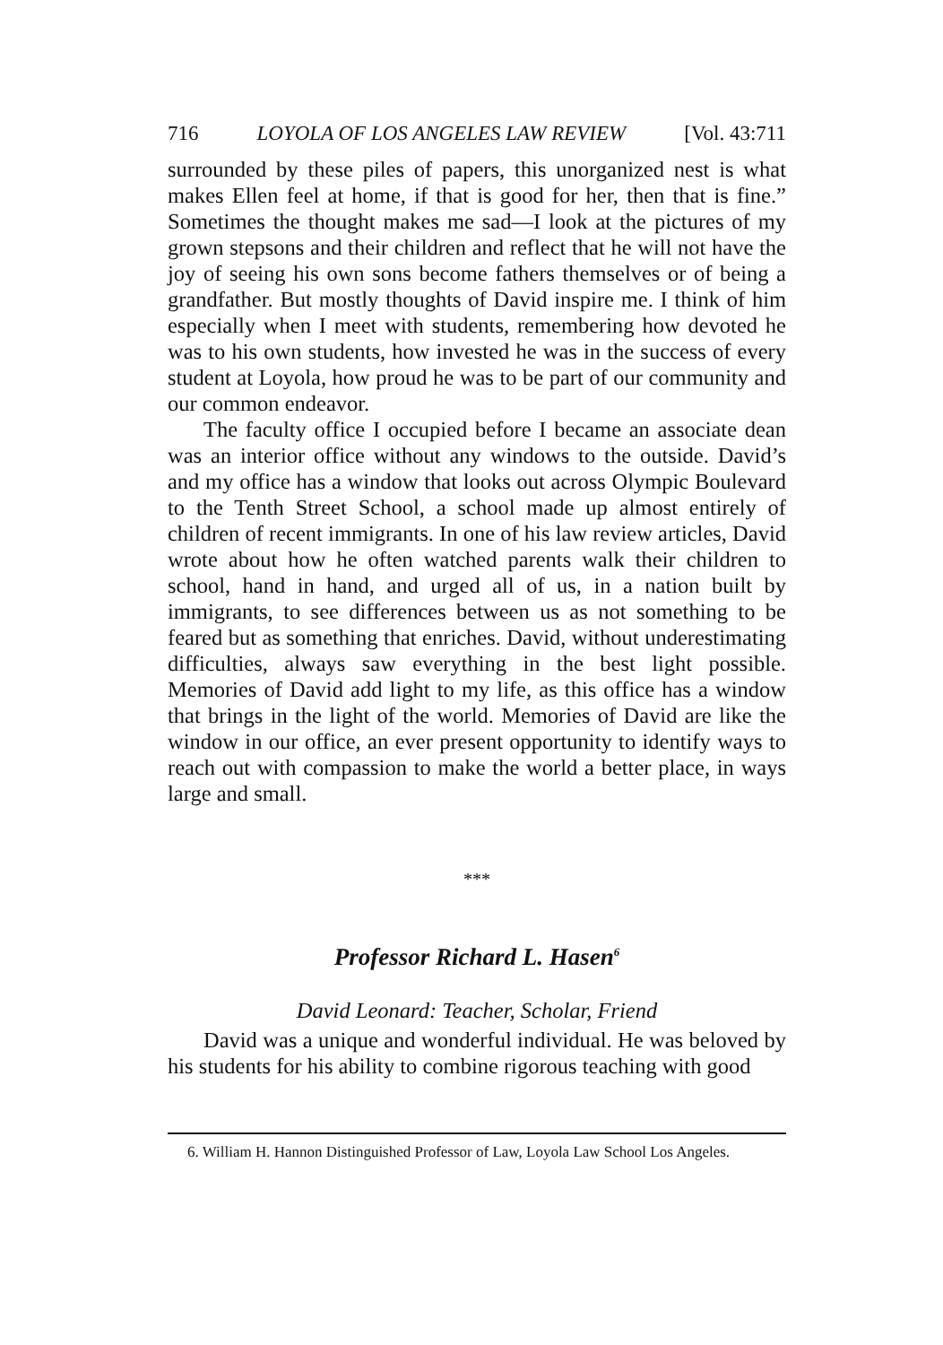716 LOYOLA OF LOS ANGELES LAW REVIEW [Vol. 43:711
surrounded by these piles of papers, this unorganized nest is what makes Ellen feel at home, if that is good for her, then that is fine.” Sometimes the thought makes me sad—I look at the pictures of my grown stepsons and their children and reflect that he will not have the joy of seeing his own sons become fathers themselves or of being a grandfather. But mostly thoughts of David inspire me. I think of him especially when I meet with students, remembering how devoted he was to his own students, how invested he was in the success of every student at Loyola, how proud he was to be part of our community and our common endeavor.
The faculty office I occupied before I became an associate dean was an interior office without any windows to the outside. David’s and my office has a window that looks out across Olympic Boulevard to the Tenth Street School, a school made up almost entirely of children of recent immigrants. In one of his law review articles, David wrote about how he often watched parents walk their children to school, hand in hand, and urged all of us, in a nation built by immigrants, to see differences between us as not something to be feared but as something that enriches. David, without underestimating difficulties, always saw everything in the best light possible. Memories of David add light to my life, as this office has a window that brings in the light of the world. Memories of David are like the window in our office, an ever present opportunity to identify ways to reach out with compassion to make the world a better place, in ways large and small.
***
Professor Richard L. Hasen<sup>6</sup>
David Leonard: Teacher, Scholar, Friend
David was a unique and wonderful individual. He was beloved by his students for his ability to combine rigorous teaching with good
6. William H. Hannon Distinguished Professor of Law, Loyola Law School Los Angeles.